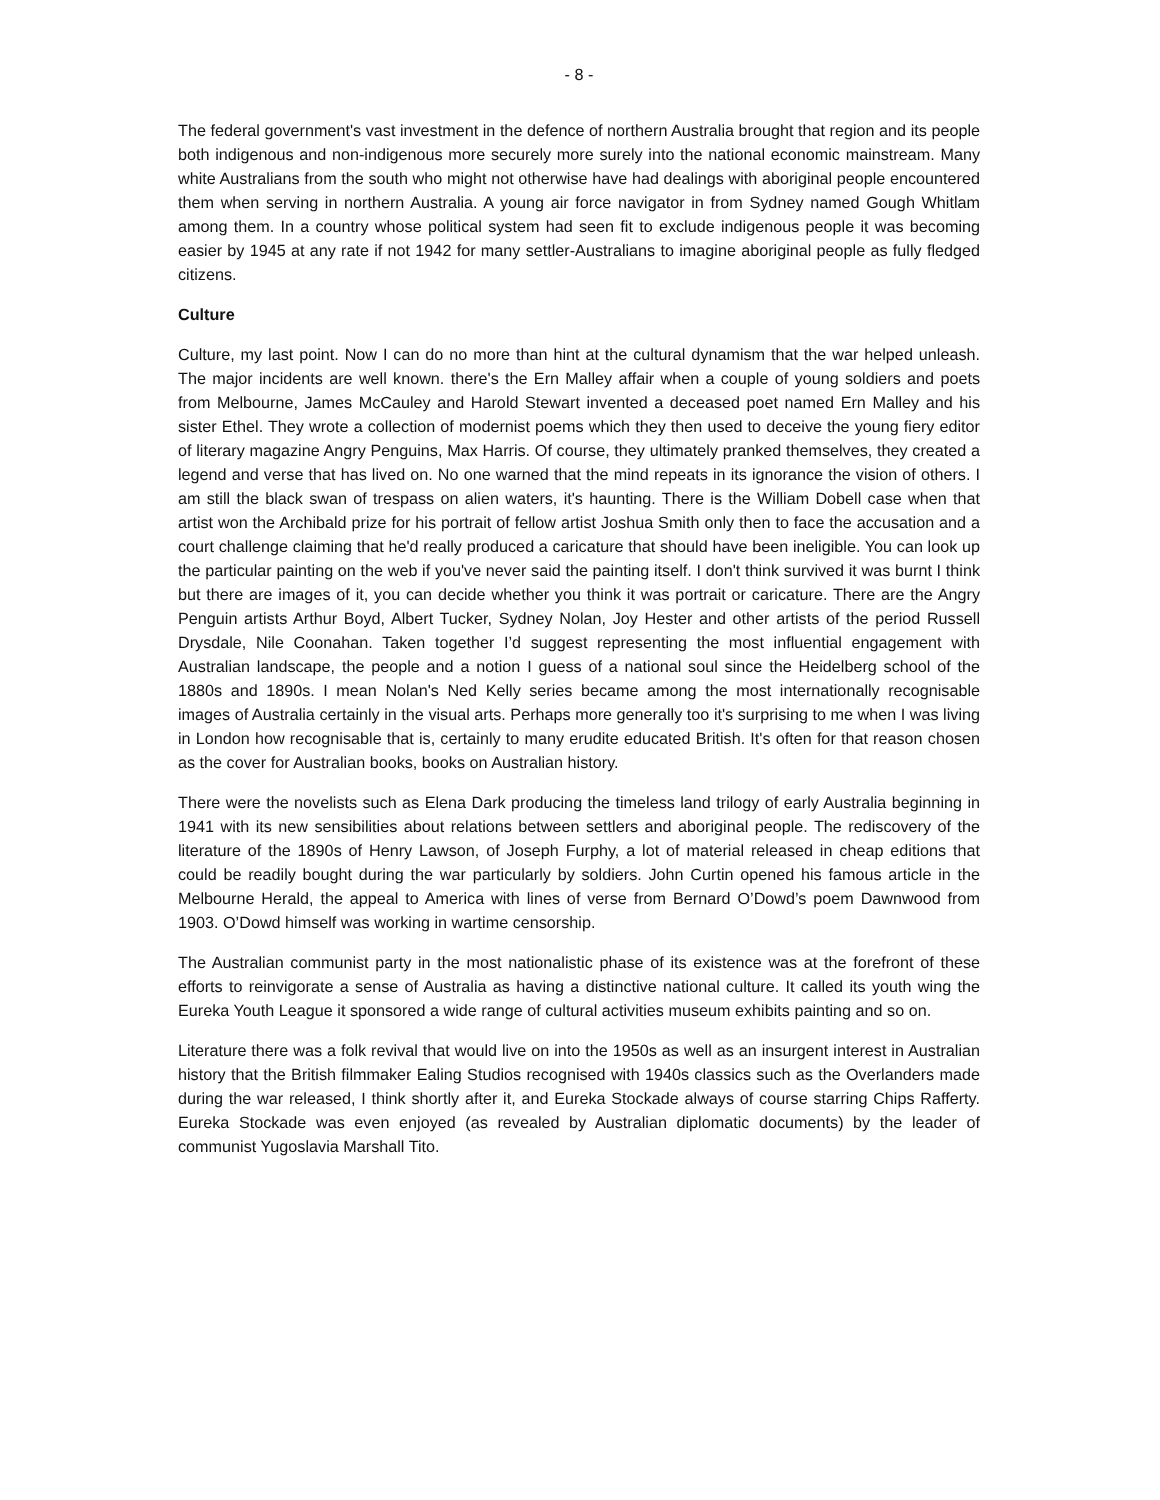- 8 -
The federal government's vast investment in the defence of northern Australia brought that region and its people both indigenous and non-indigenous more securely more surely into the national economic mainstream. Many white Australians from the south who might not otherwise have had dealings with aboriginal people encountered them when serving in northern Australia. A young air force navigator in from Sydney named Gough Whitlam among them. In a country whose political system had seen fit to exclude indigenous people it was becoming easier by 1945 at any rate if not 1942 for many settler-Australians to imagine aboriginal people as fully fledged citizens.
Culture
Culture, my last point. Now I can do no more than hint at the cultural dynamism that the war helped unleash. The major incidents are well known. there's the Ern Malley affair when a couple of young soldiers and poets from Melbourne, James McCauley and Harold Stewart invented a deceased poet named Ern Malley and his sister Ethel. They wrote a collection of modernist poems which they then used to deceive the young fiery editor of literary magazine Angry Penguins, Max Harris. Of course, they ultimately pranked themselves, they created a legend and verse that has lived on. No one warned that the mind repeats in its ignorance the vision of others. I am still the black swan of trespass on alien waters, it's haunting. There is the William Dobell case when that artist won the Archibald prize for his portrait of fellow artist Joshua Smith only then to face the accusation and a court challenge claiming that he'd really produced a caricature that should have been ineligible. You can look up the particular painting on the web if you've never said the painting itself. I don't think survived it was burnt I think but there are images of it, you can decide whether you think it was portrait or caricature. There are the Angry Penguin artists Arthur Boyd, Albert Tucker, Sydney Nolan, Joy Hester and other artists of the period Russell Drysdale, Nile Coonahan. Taken together I’d suggest representing the most influential engagement with Australian landscape, the people and a notion I guess of a national soul since the Heidelberg school of the 1880s and 1890s. I mean Nolan's Ned Kelly series became among the most internationally recognisable images of Australia certainly in the visual arts. Perhaps more generally too it's surprising to me when I was living in London how recognisable that is, certainly to many erudite educated British. It's often for that reason chosen as the cover for Australian books, books on Australian history.
There were the novelists such as Elena Dark producing the timeless land trilogy of early Australia beginning in 1941 with its new sensibilities about relations between settlers and aboriginal people. The rediscovery of the literature of the 1890s of Henry Lawson, of Joseph Furphy, a lot of material released in cheap editions that could be readily bought during the war particularly by soldiers. John Curtin opened his famous article in the Melbourne Herald, the appeal to America with lines of verse from Bernard O’Dowd’s poem Dawnwood from 1903. O’Dowd himself was working in wartime censorship.
The Australian communist party in the most nationalistic phase of its existence was at the forefront of these efforts to reinvigorate a sense of Australia as having a distinctive national culture. It called its youth wing the Eureka Youth League it sponsored a wide range of cultural activities museum exhibits painting and so on.
Literature there was a folk revival that would live on into the 1950s as well as an insurgent interest in Australian history that the British filmmaker Ealing Studios recognised with 1940s classics such as the Overlanders made during the war released, I think shortly after it, and Eureka Stockade always of course starring Chips Rafferty. Eureka Stockade was even enjoyed (as revealed by Australian diplomatic documents) by the leader of communist Yugoslavia Marshall Tito.